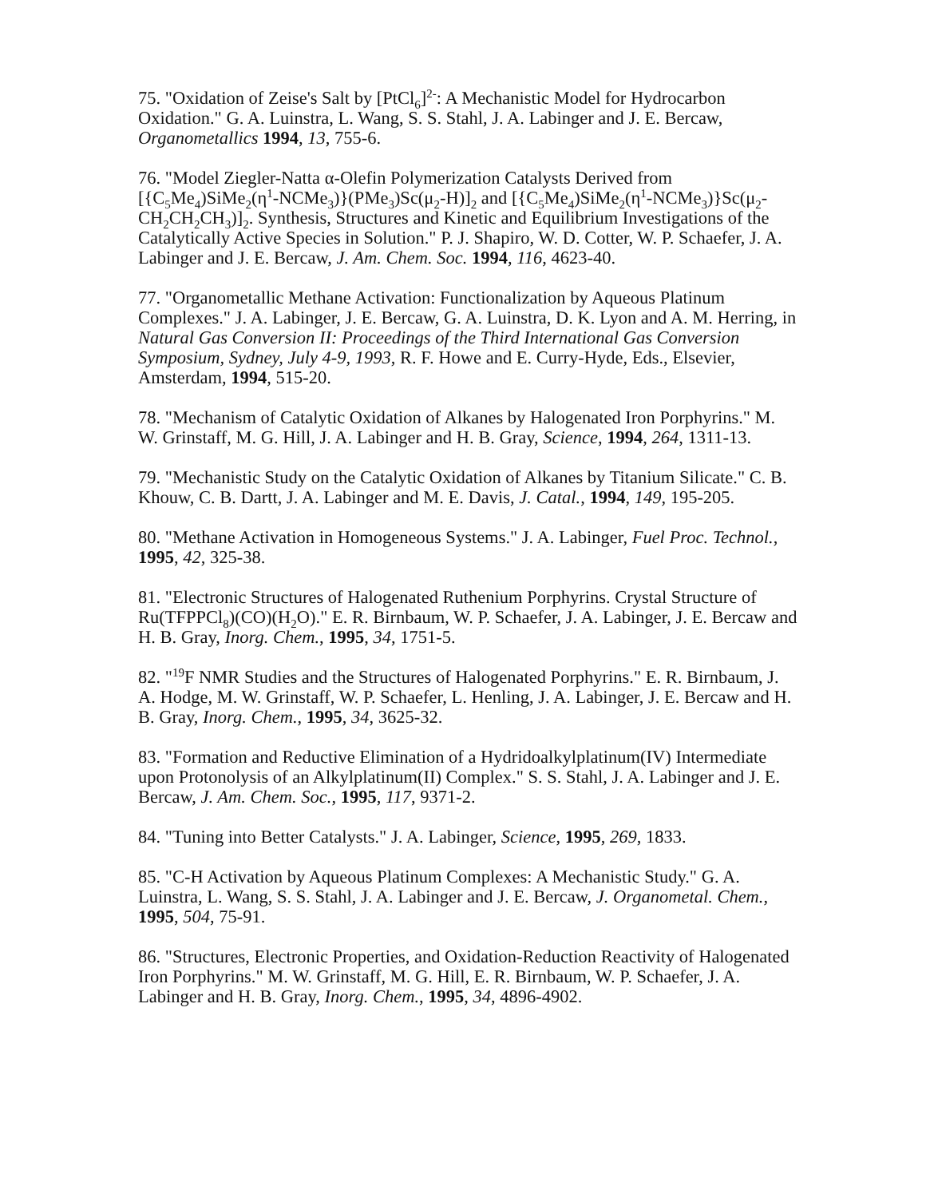75. "Oxidation of Zeise's Salt by [PtCl<sub>6</sub>]<sup>2-</sup>: A Mechanistic Model for Hydrocarbon Oxidation." G. A. Luinstra, L. Wang, S. S. Stahl, J. A. Labinger and J. E. Bercaw, Organometallics 1994, 13, 755-6.
76. "Model Ziegler-Natta α-Olefin Polymerization Catalysts Derived from [{C<sub>5</sub>Me<sub>4</sub>)SiMe<sub>2</sub>(η<sup>1</sup>-NCMe<sub>3</sub>)}(PMe<sub>3</sub>)Sc(μ<sub>2</sub>-H)]<sub>2</sub> and [{C<sub>5</sub>Me<sub>4</sub>)SiMe<sub>2</sub>(η<sup>1</sup>-NCMe<sub>3</sub>)}Sc(μ<sub>2</sub>-CH<sub>2</sub>CH<sub>2</sub>CH<sub>3</sub>)]<sub>2</sub>. Synthesis, Structures and Kinetic and Equilibrium Investigations of the Catalytically Active Species in Solution." P. J. Shapiro, W. D. Cotter, W. P. Schaefer, J. A. Labinger and J. E. Bercaw, J. Am. Chem. Soc. 1994, 116, 4623-40.
77. "Organometallic Methane Activation: Functionalization by Aqueous Platinum Complexes." J. A. Labinger, J. E. Bercaw, G. A. Luinstra, D. K. Lyon and A. M. Herring, in Natural Gas Conversion II: Proceedings of the Third International Gas Conversion Symposium, Sydney, July 4-9, 1993, R. F. Howe and E. Curry-Hyde, Eds., Elsevier, Amsterdam, 1994, 515-20.
78. "Mechanism of Catalytic Oxidation of Alkanes by Halogenated Iron Porphyrins." M. W. Grinstaff, M. G. Hill, J. A. Labinger and H. B. Gray, Science, 1994, 264, 1311-13.
79. "Mechanistic Study on the Catalytic Oxidation of Alkanes by Titanium Silicate." C. B. Khouw, C. B. Dartt, J. A. Labinger and M. E. Davis, J. Catal., 1994, 149, 195-205.
80. "Methane Activation in Homogeneous Systems." J. A. Labinger, Fuel Proc. Technol., 1995, 42, 325-38.
81. "Electronic Structures of Halogenated Ruthenium Porphyrins. Crystal Structure of Ru(TFPPCl<sub>8</sub>)(CO)(H<sub>2</sub>O)." E. R. Birnbaum, W. P. Schaefer, J. A. Labinger, J. E. Bercaw and H. B. Gray, Inorg. Chem., 1995, 34, 1751-5.
82. "<sup>19</sup>F NMR Studies and the Structures of Halogenated Porphyrins." E. R. Birnbaum, J. A. Hodge, M. W. Grinstaff, W. P. Schaefer, L. Henling, J. A. Labinger, J. E. Bercaw and H. B. Gray, Inorg. Chem., 1995, 34, 3625-32.
83. "Formation and Reductive Elimination of a Hydridoalkylplatinum(IV) Intermediate upon Protonolysis of an Alkylplatinum(II) Complex." S. S. Stahl, J. A. Labinger and J. E. Bercaw, J. Am. Chem. Soc., 1995, 117, 9371-2.
84. "Tuning into Better Catalysts." J. A. Labinger, Science, 1995, 269, 1833.
85. "C-H Activation by Aqueous Platinum Complexes: A Mechanistic Study." G. A. Luinstra, L. Wang, S. S. Stahl, J. A. Labinger and J. E. Bercaw, J. Organometal. Chem., 1995, 504, 75-91.
86. "Structures, Electronic Properties, and Oxidation-Reduction Reactivity of Halogenated Iron Porphyrins." M. W. Grinstaff, M. G. Hill, E. R. Birnbaum, W. P. Schaefer, J. A. Labinger and H. B. Gray, Inorg. Chem., 1995, 34, 4896-4902.